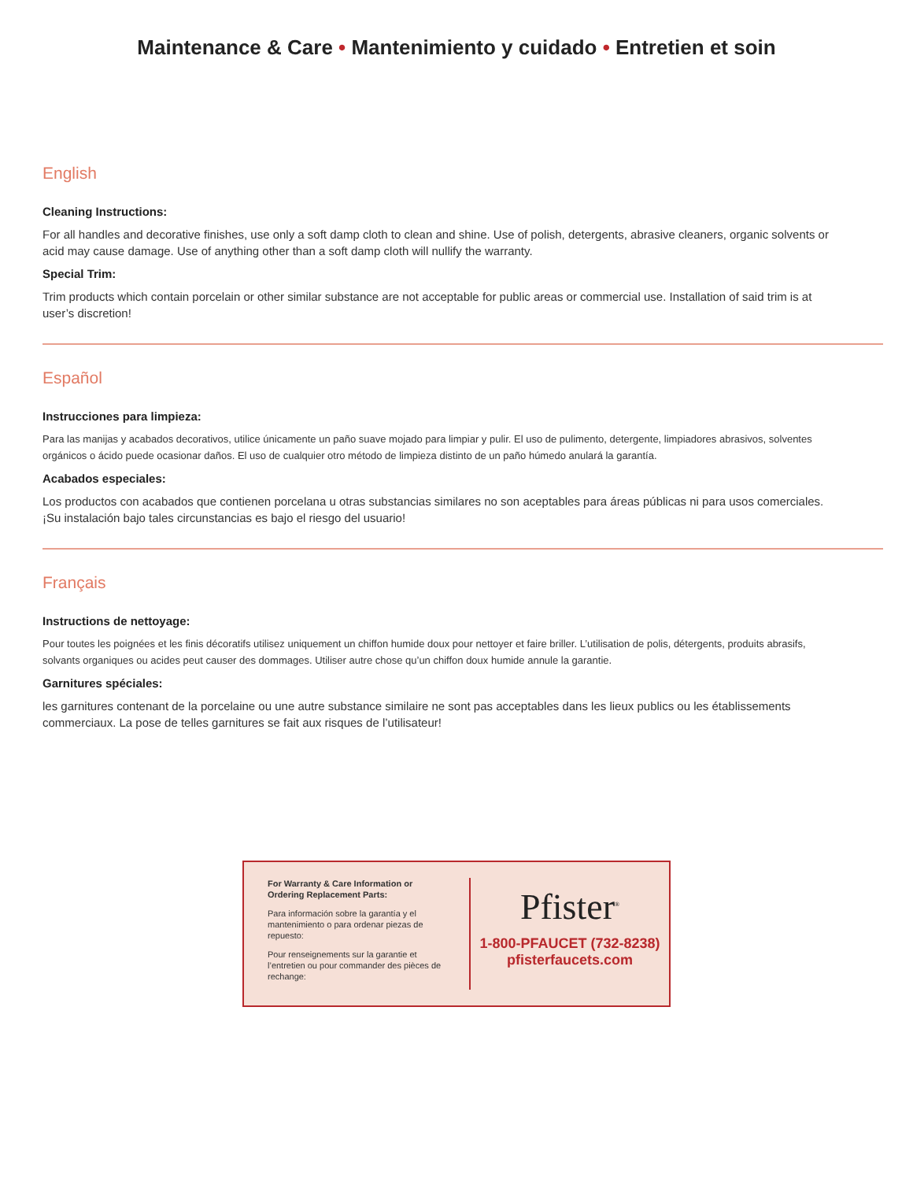Maintenance & Care • Mantenimiento y cuidado • Entretien et soin
English
Cleaning Instructions:
For all handles and decorative finishes, use only a soft damp cloth to clean and shine. Use of polish, detergents, abrasive cleaners, organic solvents or acid may cause damage. Use of anything other than a soft damp cloth will nullify the warranty.
Special Trim:
Trim products which contain porcelain or other similar substance are not acceptable for public areas or commercial use. Installation of said trim is at user’s discretion!
Español
Instrucciones para limpieza:
Para las manijas y acabados decorativos, utilice únicamente un paño suave mojado para limpiar y pulir. El uso de pulimento, detergente, limpiadores abrasivos, solventes orgánicos o ácido puede ocasionar daños. El uso de cualquier otro método de limpieza distinto de un paño húmedo anulará la garantía.
Acabados especiales:
Los productos con acabados que contienen porcelana u otras substancias similares no son aceptables para áreas públicas ni para usos comerciales. ¡Su instalación bajo tales circunstancias es bajo el riesgo del usuario!
Français
Instructions de nettoyage:
Pour toutes les poignées et les finis décoratifs utilisez uniquement un chiffon humide doux pour nettoyer et faire briller. L’utilisation de polis, détergents, produits abrasifs, solvants organiques ou acides peut causer des dommages. Utiliser autre chose qu’un chiffon doux humide annule la garantie.
Garnitures spéciales:
les garnitures contenant de la porcelaine ou une autre substance similaire ne sont pas acceptables dans les lieux publics ou les établissements commerciaux. La pose de telles garnitures se fait aux risques de l’utilisateur!
For Warranty & Care Information or Ordering Replacement Parts:
Para información sobre la garantía y el mantenimiento o para ordenar piezas de repuesto:
Pour renseignements sur la garantie et l’entretien ou pour commander des pièces de rechange:
Pfister<sup>®</sup>
1-800-PFAUCET (732-8238)
pfisterfaucets.com